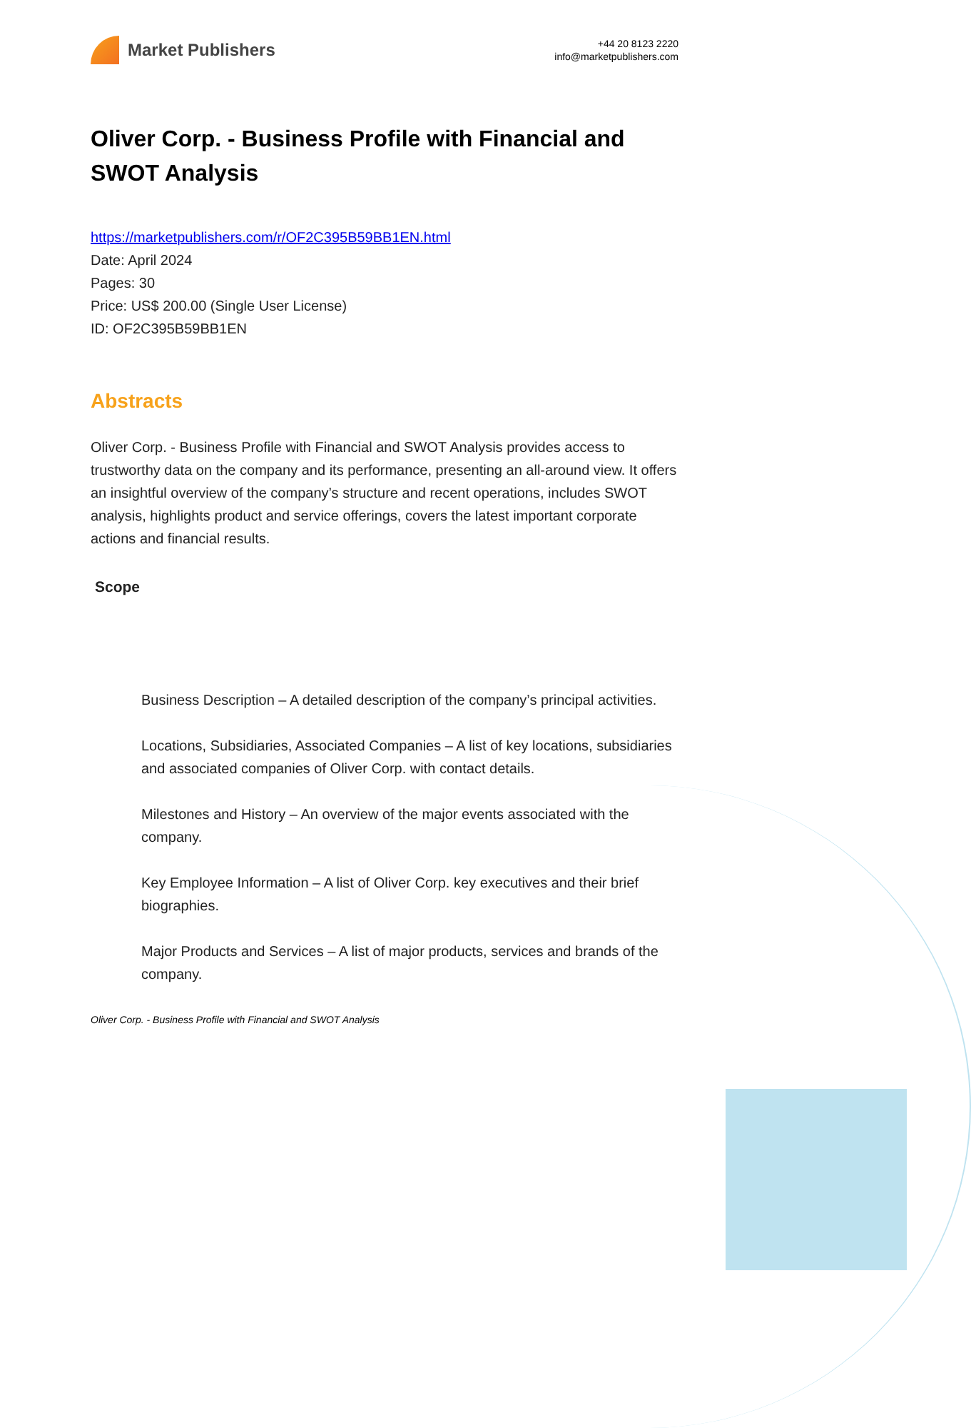Market Publishers
+44 20 8123 2220
info@marketpublishers.com
Oliver Corp. - Business Profile with Financial and SWOT Analysis
https://marketpublishers.com/r/OF2C395B59BB1EN.html
Date: April 2024
Pages: 30
Price: US$ 200.00 (Single User License)
ID: OF2C395B59BB1EN
Abstracts
Oliver Corp. - Business Profile with Financial and SWOT Analysis provides access to trustworthy data on the company and its performance, presenting an all-around view. It offers an insightful overview of the company’s structure and recent operations, includes SWOT analysis, highlights product and service offerings, covers the latest important corporate actions and financial results.
Scope
Business Description – A detailed description of the company’s principal activities.
Locations, Subsidiaries, Associated Companies – A list of key locations, subsidiaries and associated companies of Oliver Corp. with contact details.
Milestones and History – An overview of the major events associated with the company.
Key Employee Information – A list of Oliver Corp. key executives and their brief biographies.
Major Products and Services – A list of major products, services and brands of the company.
Oliver Corp. - Business Profile with Financial and SWOT Analysis